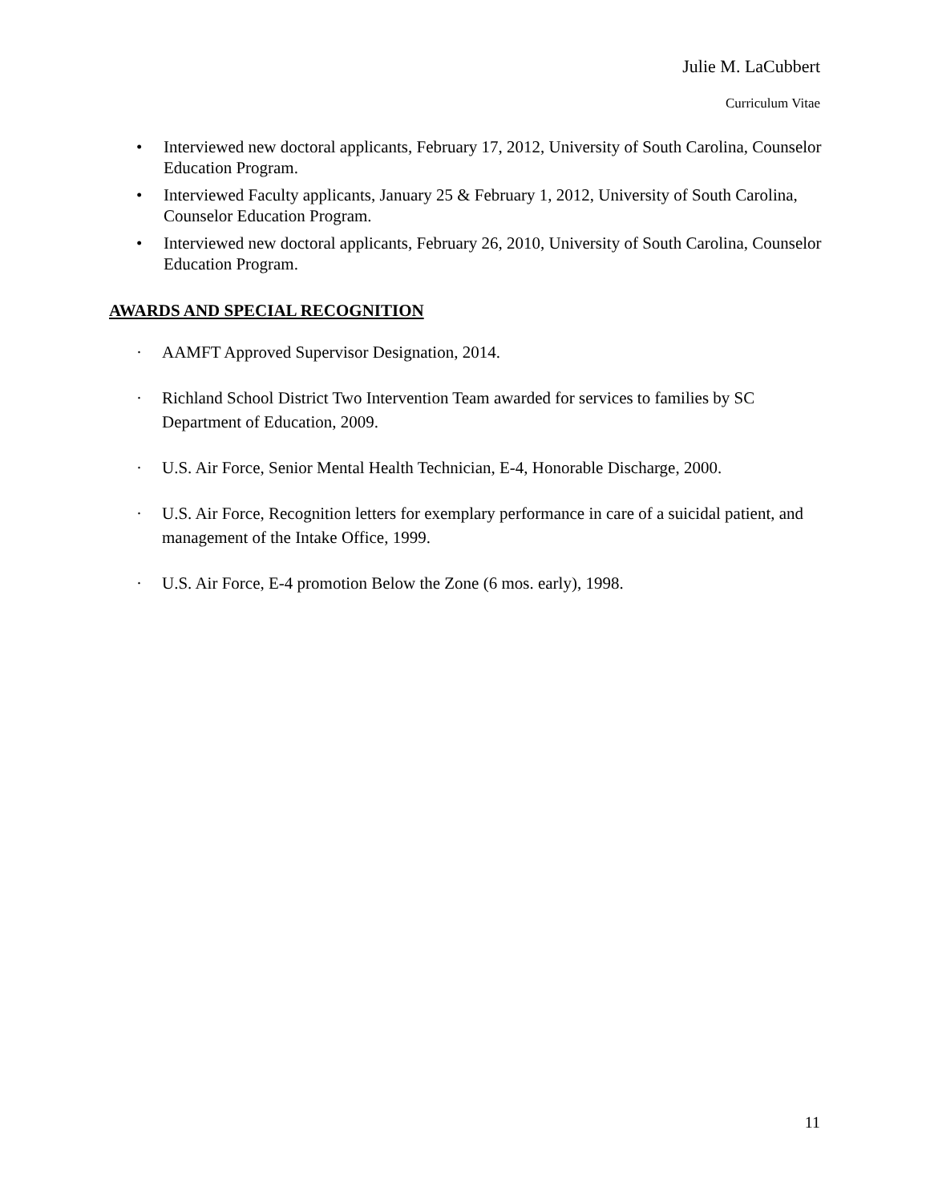Julie M. LaCubbert
Curriculum Vitae
• Interviewed new doctoral applicants, February 17, 2012, University of South Carolina, Counselor Education Program.
• Interviewed Faculty applicants, January 25 & February 1, 2012, University of South Carolina, Counselor Education Program.
• Interviewed new doctoral applicants, February 26, 2010, University of South Carolina, Counselor Education Program.
AWARDS AND SPECIAL RECOGNITION
· AAMFT Approved Supervisor Designation, 2014.
· Richland School District Two Intervention Team awarded for services to families by SC Department of Education, 2009.
· U.S. Air Force, Senior Mental Health Technician, E-4, Honorable Discharge, 2000.
· U.S. Air Force, Recognition letters for exemplary performance in care of a suicidal patient, and management of the Intake Office, 1999.
· U.S. Air Force, E-4 promotion Below the Zone (6 mos. early), 1998.
11